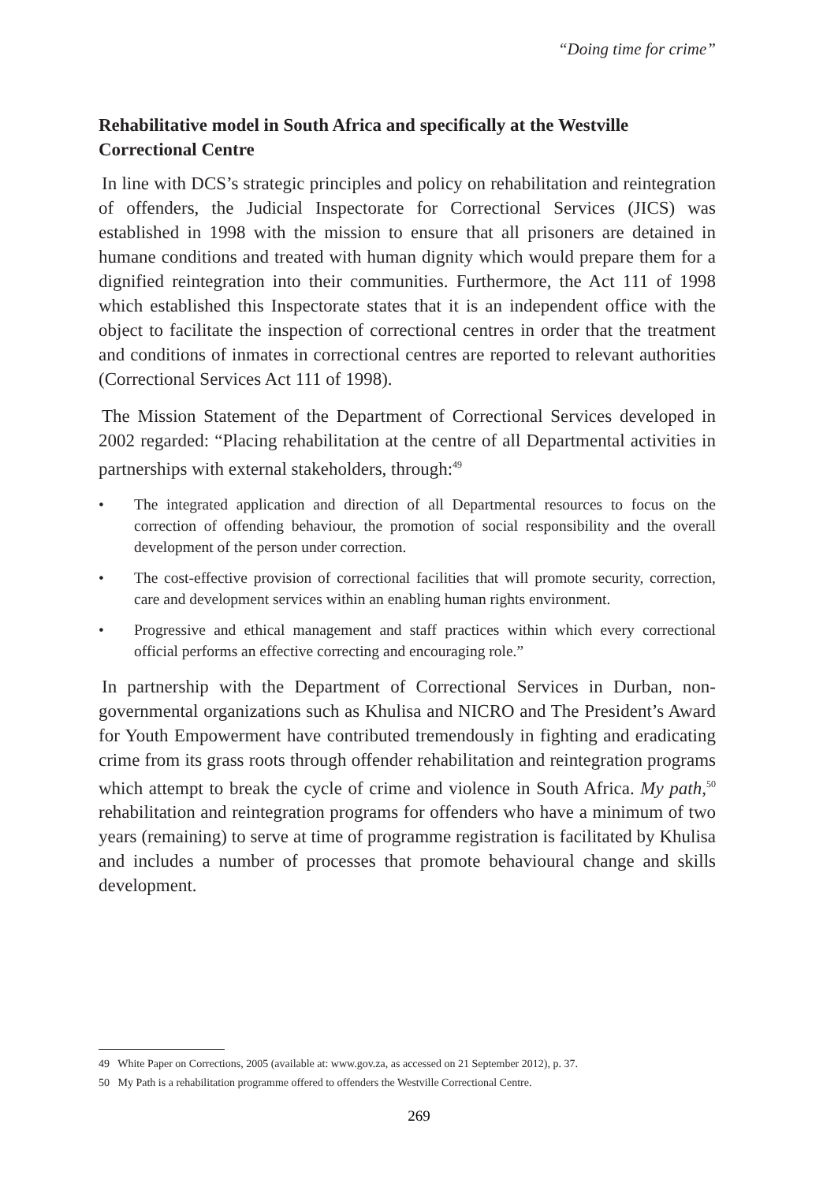“Doing time for crime”
Rehabilitative model in South Africa and specifically at the Westville Correctional Centre
In line with DCS’s strategic principles and policy on rehabilitation and reintegration of offenders, the Judicial Inspectorate for Correctional Services (JICS) was established in 1998 with the mission to ensure that all prisoners are detained in humane conditions and treated with human dignity which would prepare them for a dignified reintegration into their communities. Furthermore, the Act 111 of 1998 which established this Inspectorate states that it is an independent office with the object to facilitate the inspection of correctional centres in order that the treatment and conditions of inmates in correctional centres are reported to relevant authorities (Correctional Services Act 111 of 1998).
The Mission Statement of the Department of Correctional Services developed in 2002 regarded: “Placing rehabilitation at the centre of all Departmental activities in partnerships with external stakeholders, through:<sup>49</sup>
• The integrated application and direction of all Departmental resources to focus on the correction of offending behaviour, the promotion of social responsibility and the overall development of the person under correction.
• The cost-effective provision of correctional facilities that will promote security, correction, care and development services within an enabling human rights environment.
• Progressive and ethical management and staff practices within which every correctional official performs an effective correcting and encouraging role.”
In partnership with the Department of Correctional Services in Durban, non-governmental organizations such as Khulisa and NICRO and The President’s Award for Youth Empowerment have contributed tremendously in fighting and eradicating crime from its grass roots through offender rehabilitation and reintegration programs which attempt to break the cycle of crime and violence in South Africa. My path,<sup>50</sup> rehabilitation and reintegration programs for offenders who have a minimum of two years (remaining) to serve at time of programme registration is facilitated by Khulisa and includes a number of processes that promote behavioural change and skills development.
49 White Paper on Corrections, 2005 (available at: www.gov.za, as accessed on 21 September 2012), p. 37.
50 My Path is a rehabilitation programme offered to offenders the Westville Correctional Centre.
269